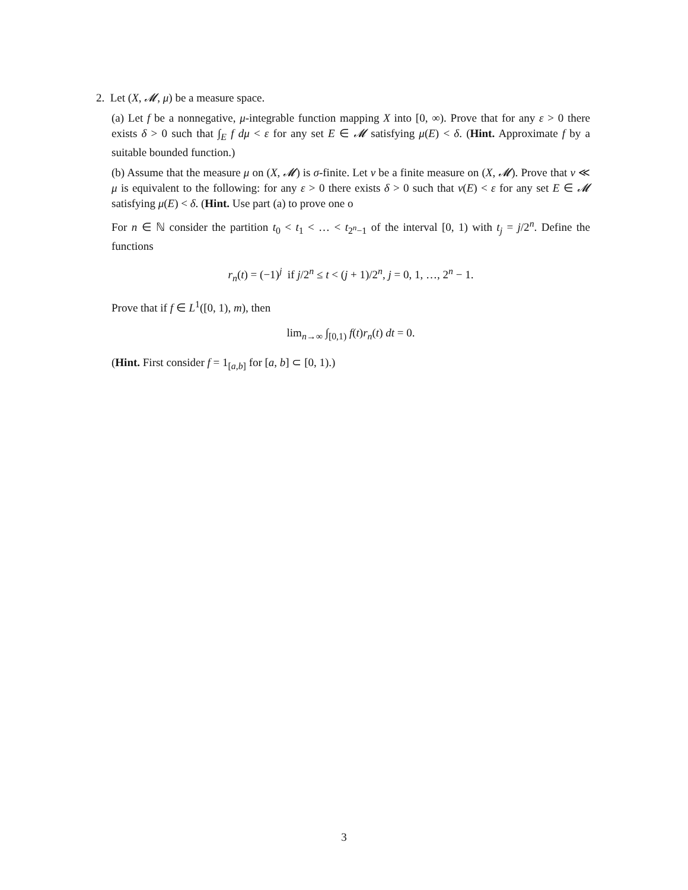2. Let (X, 𝓜, μ) be a measure space.
(a) Let f be a nonnegative, μ-integrable function mapping X into [0, ∞). Prove that for any ε > 0 there exists δ > 0 such that ∫<sub>E</sub> f dμ < ε for any set E ∈ 𝓜 satisfying μ(E) < δ. (Hint. Approximate f by a suitable bounded function.)
(b) Assume that the measure μ on (X, 𝓜) is σ-finite. Let ν be a finite measure on (X, 𝓜). Prove that ν ≪ μ is equivalent to the following: for any ε > 0 there exists δ > 0 such that ν(E) < ε for any set E ∈ 𝓜 satisfying μ(E) < δ. (Hint. Use part (a) to prove one o
For n ∈ ℕ consider the partition t<sub>0</sub> < t<sub>1</sub> < … < t<sub>2<sup>n</sup>−1</sub> of the interval [0, 1) with t<sub>j</sub> = j/2<sup>n</sup>. Define the functions
r<sub>n</sub>(t) = (−1)<sup>j</sup> if j/2<sup>n</sup> ≤ t < (j + 1)/2<sup>n</sup>, j = 0, 1, …, 2<sup>n</sup> − 1.
Prove that if f ∈ L<sup>1</sup>([0, 1), m), then
lim<sub>n→∞</sub> ∫<sub>[0,1)</sub> f(t)r<sub>n</sub>(t) dt = 0.
(Hint. First consider f = 1<sub>[a,b]</sub> for [a, b] ⊂ [0, 1).)
3